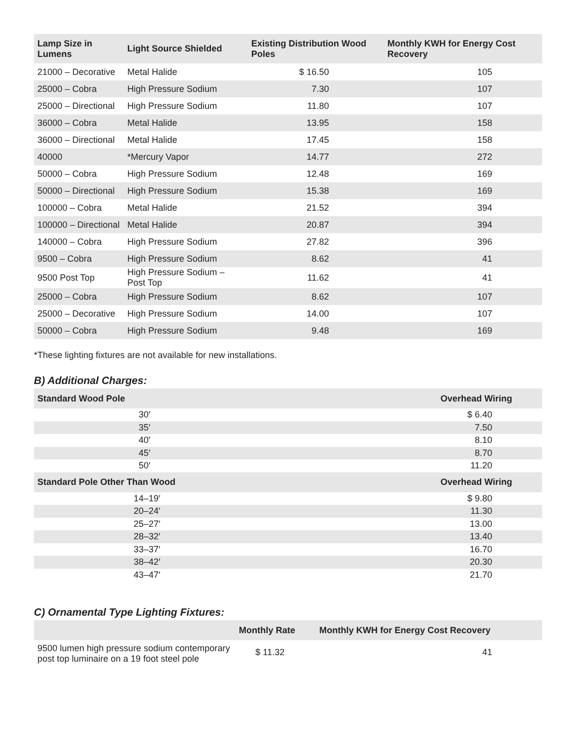| Lamp Size in Lumens | Light Source Shielded | Existing Distribution Wood Poles | Monthly KWH for Energy Cost Recovery |
| --- | --- | --- | --- |
| 21000 – Decorative | Metal Halide | $ 16.50 | 105 |
| 25000 – Cobra | High Pressure Sodium | 7.30 | 107 |
| 25000 – Directional | High Pressure Sodium | 11.80 | 107 |
| 36000 – Cobra | Metal Halide | 13.95 | 158 |
| 36000 – Directional | Metal Halide | 17.45 | 158 |
| 40000 | *Mercury Vapor | 14.77 | 272 |
| 50000 – Cobra | High Pressure Sodium | 12.48 | 169 |
| 50000 – Directional | High Pressure Sodium | 15.38 | 169 |
| 100000 – Cobra | Metal Halide | 21.52 | 394 |
| 100000 – Directional | Metal Halide | 20.87 | 394 |
| 140000 – Cobra | High Pressure Sodium | 27.82 | 396 |
| 9500 – Cobra | High Pressure Sodium | 8.62 | 41 |
| 9500 Post Top | High Pressure Sodium – Post Top | 11.62 | 41 |
| 25000 – Cobra | High Pressure Sodium | 8.62 | 107 |
| 25000 – Decorative | High Pressure Sodium | 14.00 | 107 |
| 50000 – Cobra | High Pressure Sodium | 9.48 | 169 |
*These lighting fixtures are not available for new installations.
B) Additional Charges:
| Standard Wood Pole | Overhead Wiring |
| --- | --- |
| 30′ | $ 6.40 |
| 35′ | 7.50 |
| 40′ | 8.10 |
| 45′ | 8.70 |
| 50′ | 11.20 |
| Standard Pole Other Than Wood | Overhead Wiring |
| 14–19′ | $ 9.80 |
| 20–24′ | 11.30 |
| 25–27′ | 13.00 |
| 28–32′ | 13.40 |
| 33–37′ | 16.70 |
| 38–42′ | 20.30 |
| 43–47′ | 21.70 |
C) Ornamental Type Lighting Fixtures:
| | Monthly Rate | Monthly KWH for Energy Cost Recovery |
| --- | --- | --- |
| 9500 lumen high pressure sodium contemporary post top luminaire on a 19 foot steel pole | $ 11.32 | 41 |